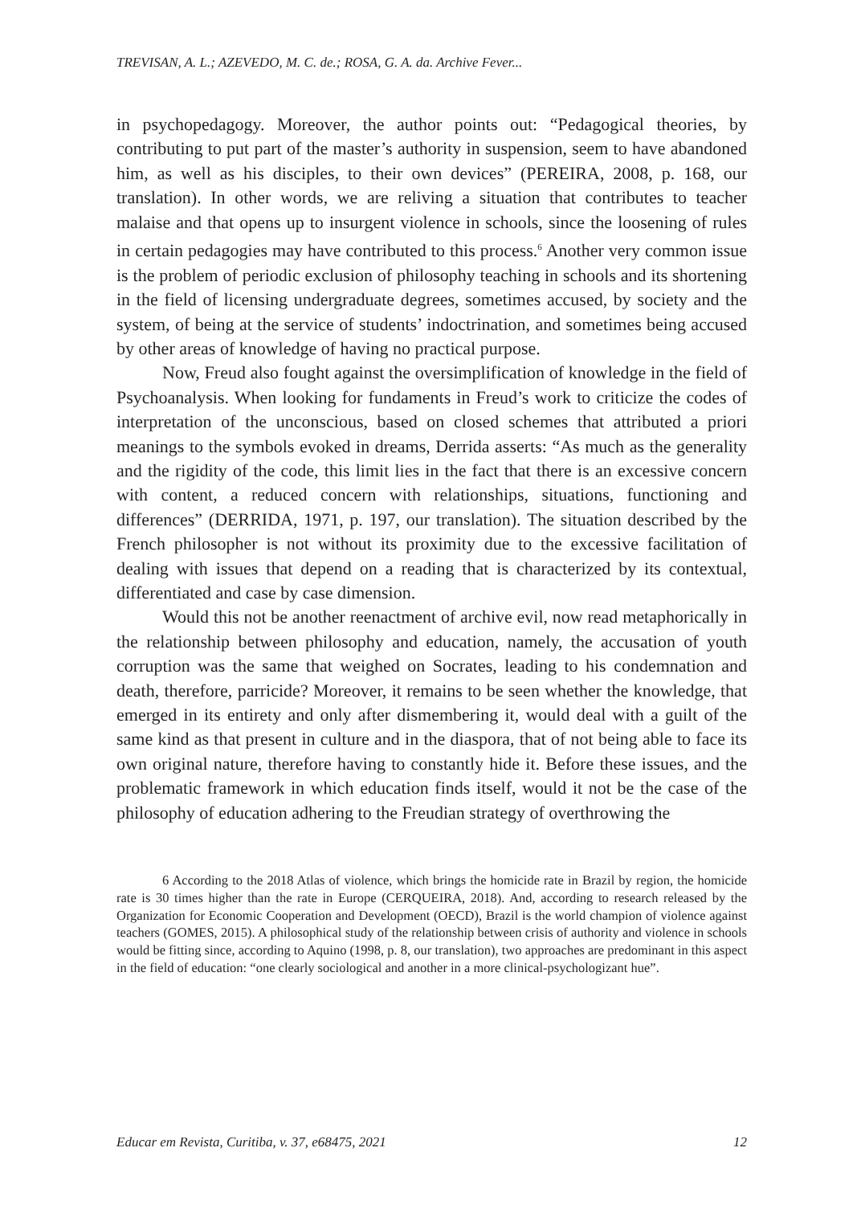TREVISAN, A. L.; AZEVEDO, M. C. de.; ROSA, G. A. da. Archive Fever...
in psychopedagogy. Moreover, the author points out: “Pedagogical theories, by contributing to put part of the master’s authority in suspension, seem to have abandoned him, as well as his disciples, to their own devices” (PEREIRA, 2008, p. 168, our translation). In other words, we are reliving a situation that contributes to teacher malaise and that opens up to insurgent violence in schools, since the loosening of rules in certain pedagogies may have contributed to this process.<sup>6</sup> Another very common issue is the problem of periodic exclusion of philosophy teaching in schools and its shortening in the field of licensing undergraduate degrees, sometimes accused, by society and the system, of being at the service of students’ indoctrination, and sometimes being accused by other areas of knowledge of having no practical purpose.
Now, Freud also fought against the oversimplification of knowledge in the field of Psychoanalysis. When looking for fundaments in Freud’s work to criticize the codes of interpretation of the unconscious, based on closed schemes that attributed a priori meanings to the symbols evoked in dreams, Derrida asserts: “As much as the generality and the rigidity of the code, this limit lies in the fact that there is an excessive concern with content, a reduced concern with relationships, situations, functioning and differences” (DERRIDA, 1971, p. 197, our translation). The situation described by the French philosopher is not without its proximity due to the excessive facilitation of dealing with issues that depend on a reading that is characterized by its contextual, differentiated and case by case dimension.
Would this not be another reenactment of archive evil, now read metaphorically in the relationship between philosophy and education, namely, the accusation of youth corruption was the same that weighed on Socrates, leading to his condemnation and death, therefore, parricide? Moreover, it remains to be seen whether the knowledge, that emerged in its entirety and only after dismembering it, would deal with a guilt of the same kind as that present in culture and in the diaspora, that of not being able to face its own original nature, therefore having to constantly hide it. Before these issues, and the problematic framework in which education finds itself, would it not be the case of the philosophy of education adhering to the Freudian strategy of overthrowing the
6 According to the 2018 Atlas of violence, which brings the homicide rate in Brazil by region, the homicide rate is 30 times higher than the rate in Europe (CERQUEIRA, 2018). And, according to research released by the Organization for Economic Cooperation and Development (OECD), Brazil is the world champion of violence against teachers (GOMES, 2015). A philosophical study of the relationship between crisis of authority and violence in schools would be fitting since, according to Aquino (1998, p. 8, our translation), two approaches are predominant in this aspect in the field of education: “one clearly sociological and another in a more clinical-psychologizant hue”.
Educar em Revista, Curitiba, v. 37, e68475, 2021 12